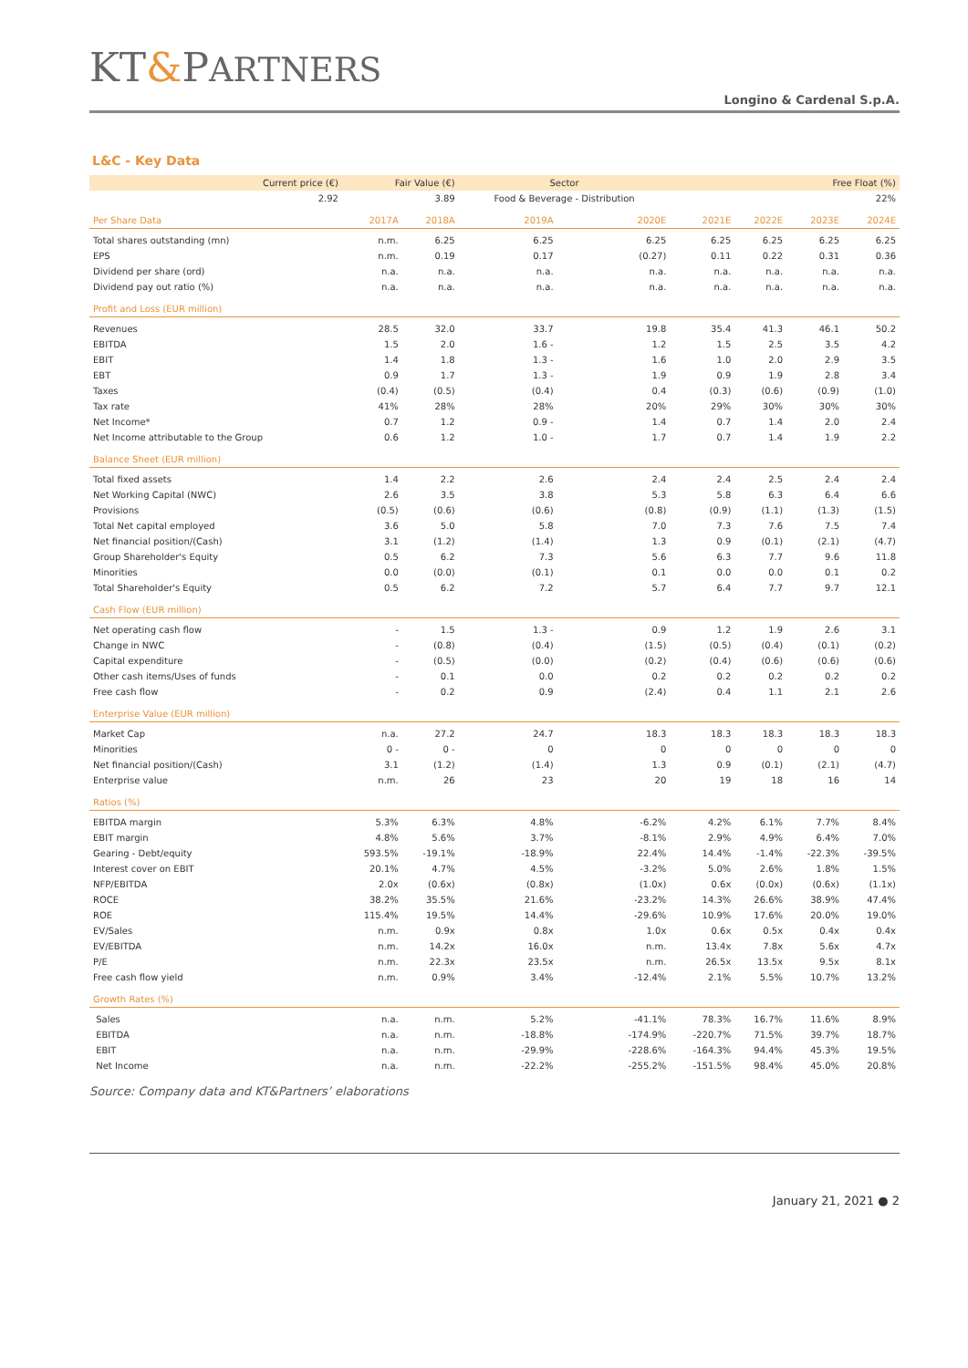KT&PARTNERS
Longino & Cardenal S.p.A.
L&C - Key Data
| Current price (€) | Fair Value (€) | | Sector | | Free Float (%) | | | |
| 2.92 | 3.89 | | Food & Beverage - Distribution | | 22% | | | |
| Per Share Data | 2017A | 2018A | 2019A | 2020E | 2021E | 2022E | 2023E | 2024E |
| Total shares outstanding (mn) | n.m. | 6.25 | 6.25 | 6.25 | 6.25 | 6.25 | 6.25 | 6.25 |
| EPS | n.m. | 0.19 | 0.17 | (0.27) | 0.11 | 0.22 | 0.31 | 0.36 |
| Dividend per share (ord) | n.a. | n.a. | n.a. | n.a. | n.a. | n.a. | n.a. | n.a. |
| Dividend pay out ratio (%) | n.a. | n.a. | n.a. | n.a. | n.a. | n.a. | n.a. | n.a. |
| Profit and Loss (EUR million) | | | | | | | | |
| Revenues | 28.5 | 32.0 | 33.7 | 19.8 | 35.4 | 41.3 | 46.1 | 50.2 |
| EBITDA | 1.5 | 2.0 | 1.6 - | 1.2 | 1.5 | 2.5 | 3.5 | 4.2 |
| EBIT | 1.4 | 1.8 | 1.3 - | 1.6 | 1.0 | 2.0 | 2.9 | 3.5 |
| EBT | 0.9 | 1.7 | 1.3 - | 1.9 | 0.9 | 1.9 | 2.8 | 3.4 |
| Taxes | (0.4) | (0.5) | (0.4) | 0.4 | (0.3) | (0.6) | (0.9) | (1.0) |
| Tax rate | 41% | 28% | 28% | 20% | 29% | 30% | 30% | 30% |
| Net Income* | 0.7 | 1.2 | 0.9 - | 1.4 | 0.7 | 1.4 | 2.0 | 2.4 |
| Net Income attributable to the Group | 0.6 | 1.2 | 1.0 - | 1.7 | 0.7 | 1.4 | 1.9 | 2.2 |
| Balance Sheet (EUR million) | | | | | | | | |
| Total fixed assets | 1.4 | 2.2 | 2.6 | 2.4 | 2.4 | 2.5 | 2.4 | 2.4 |
| Net Working Capital (NWC) | 2.6 | 3.5 | 3.8 | 5.3 | 5.8 | 6.3 | 6.4 | 6.6 |
| Provisions | (0.5) | (0.6) | (0.6) | (0.8) | (0.9) | (1.1) | (1.3) | (1.5) |
| Total Net capital employed | 3.6 | 5.0 | 5.8 | 7.0 | 7.3 | 7.6 | 7.5 | 7.4 |
| Net financial position/(Cash) | 3.1 | (1.2) | (1.4) | 1.3 | 0.9 | (0.1) | (2.1) | (4.7) |
| Group Shareholder's Equity | 0.5 | 6.2 | 7.3 | 5.6 | 6.3 | 7.7 | 9.6 | 11.8 |
| Minorities | 0.0 | (0.0) | (0.1) | 0.1 | 0.0 | 0.0 | 0.1 | 0.2 |
| Total Shareholder's Equity | 0.5 | 6.2 | 7.2 | 5.7 | 6.4 | 7.7 | 9.7 | 12.1 |
| Cash Flow (EUR million) | | | | | | | | |
| Net operating cash flow | - | 1.5 | 1.3 - | 0.9 | 1.2 | 1.9 | 2.6 | 3.1 |
| Change in NWC | - | (0.8) | (0.4) | (1.5) | (0.5) | (0.4) | (0.1) | (0.2) |
| Capital expenditure | - | (0.5) | (0.0) | (0.2) | (0.4) | (0.6) | (0.6) | (0.6) |
| Other cash items/Uses of funds | - | 0.1 | 0.0 | 0.2 | 0.2 | 0.2 | 0.2 | 0.2 |
| Free cash flow | - | 0.2 | 0.9 | (2.4) | 0.4 | 1.1 | 2.1 | 2.6 |
| Enterprise Value (EUR million) | | | | | | | | |
| Market Cap | n.a. | 27.2 | 24.7 | 18.3 | 18.3 | 18.3 | 18.3 | 18.3 |
| Minorities | 0 - | 0 - | 0 | 0 | 0 | 0 | 0 | 0 |
| Net financial position/(Cash) | 3.1 | (1.2) | (1.4) | 1.3 | 0.9 | (0.1) | (2.1) | (4.7) |
| Enterprise value | n.m. | 26 | 23 | 20 | 19 | 18 | 16 | 14 |
| Ratios (%) | | | | | | | | |
| EBITDA margin | 5.3% | 6.3% | 4.8% | -6.2% | 4.2% | 6.1% | 7.7% | 8.4% |
| EBIT margin | 4.8% | 5.6% | 3.7% | -8.1% | 2.9% | 4.9% | 6.4% | 7.0% |
| Gearing - Debt/equity | 593.5% | -19.1% | -18.9% | 22.4% | 14.4% | -1.4% | -22.3% | -39.5% |
| Interest cover on EBIT | 20.1% | 4.7% | 4.5% | -3.2% | 5.0% | 2.6% | 1.8% | 1.5% |
| NFP/EBITDA | 2.0x | (0.6x) | (0.8x) | (1.0x) | 0.6x | (0.0x) | (0.6x) | (1.1x) |
| ROCE | 38.2% | 35.5% | 21.6% | -23.2% | 14.3% | 26.6% | 38.9% | 47.4% |
| ROE | 115.4% | 19.5% | 14.4% | -29.6% | 10.9% | 17.6% | 20.0% | 19.0% |
| EV/Sales | n.m. | 0.9x | 0.8x | 1.0x | 0.6x | 0.5x | 0.4x | 0.4x |
| EV/EBITDA | n.m. | 14.2x | 16.0x | n.m. | 13.4x | 7.8x | 5.6x | 4.7x |
| P/E | n.m. | 22.3x | 23.5x | n.m. | 26.5x | 13.5x | 9.5x | 8.1x |
| Free cash flow yield | n.m. | 0.9% | 3.4% | -12.4% | 2.1% | 5.5% | 10.7% | 13.2% |
| Growth Rates (%) | | | | | | | | |
| Sales | n.a. | n.m. | 5.2% | -41.1% | 78.3% | 16.7% | 11.6% | 8.9% |
| EBITDA | n.a. | n.m. | -18.8% | -174.9% | -220.7% | 71.5% | 39.7% | 18.7% |
| EBIT | n.a. | n.m. | -29.9% | -228.6% | -164.3% | 94.4% | 45.3% | 19.5% |
| Net Income | n.a. | n.m. | -22.2% | -255.2% | -151.5% | 98.4% | 45.0% | 20.8% |
Source: Company data and KT&Partners’ elaborations
January 21, 2021 ● 2